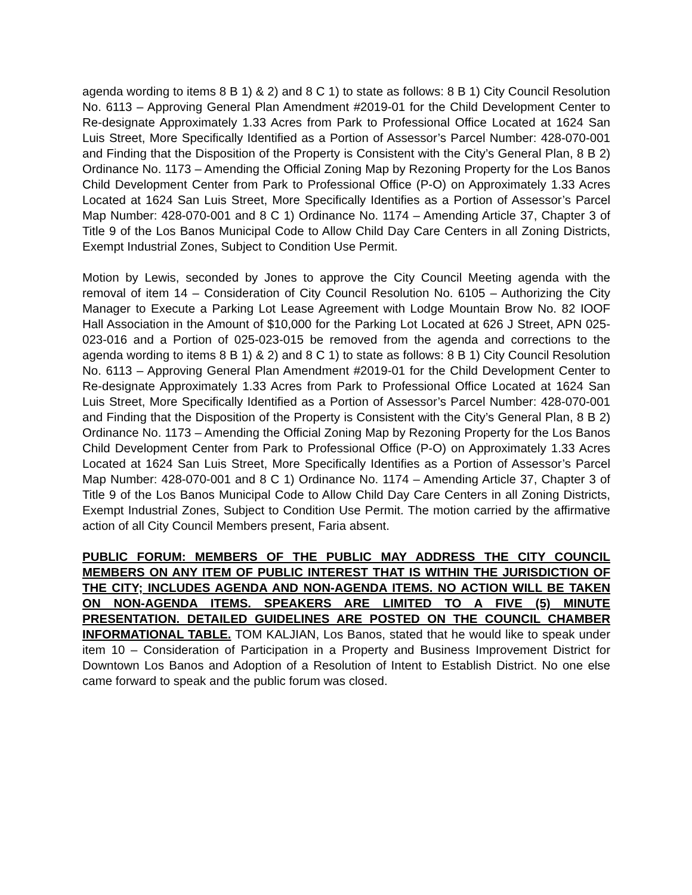agenda wording to items 8 B 1) & 2) and 8 C 1) to state as follows: 8 B 1) City Council Resolution No. 6113 – Approving General Plan Amendment #2019-01 for the Child Development Center to Re-designate Approximately 1.33 Acres from Park to Professional Office Located at 1624 San Luis Street, More Specifically Identified as a Portion of Assessor’s Parcel Number: 428-070-001 and Finding that the Disposition of the Property is Consistent with the City’s General Plan, 8 B 2) Ordinance No. 1173 – Amending the Official Zoning Map by Rezoning Property for the Los Banos Child Development Center from Park to Professional Office (P-O) on Approximately 1.33 Acres Located at 1624 San Luis Street, More Specifically Identifies as a Portion of Assessor’s Parcel Map Number: 428-070-001 and 8 C 1) Ordinance No. 1174 – Amending Article 37, Chapter 3 of Title 9 of the Los Banos Municipal Code to Allow Child Day Care Centers in all Zoning Districts, Exempt Industrial Zones, Subject to Condition Use Permit.
Motion by Lewis, seconded by Jones to approve the City Council Meeting agenda with the removal of item 14 – Consideration of City Council Resolution No. 6105 – Authorizing the City Manager to Execute a Parking Lot Lease Agreement with Lodge Mountain Brow No. 82 IOOF Hall Association in the Amount of $10,000 for the Parking Lot Located at 626 J Street, APN 025-023-016 and a Portion of 025-023-015 be removed from the agenda and corrections to the agenda wording to items 8 B 1) & 2) and 8 C 1) to state as follows: 8 B 1) City Council Resolution No. 6113 – Approving General Plan Amendment #2019-01 for the Child Development Center to Re-designate Approximately 1.33 Acres from Park to Professional Office Located at 1624 San Luis Street, More Specifically Identified as a Portion of Assessor’s Parcel Number: 428-070-001 and Finding that the Disposition of the Property is Consistent with the City’s General Plan, 8 B 2) Ordinance No. 1173 – Amending the Official Zoning Map by Rezoning Property for the Los Banos Child Development Center from Park to Professional Office (P-O) on Approximately 1.33 Acres Located at 1624 San Luis Street, More Specifically Identifies as a Portion of Assessor’s Parcel Map Number: 428-070-001 and 8 C 1) Ordinance No. 1174 – Amending Article 37, Chapter 3 of Title 9 of the Los Banos Municipal Code to Allow Child Day Care Centers in all Zoning Districts, Exempt Industrial Zones, Subject to Condition Use Permit. The motion carried by the affirmative action of all City Council Members present, Faria absent.
PUBLIC FORUM: MEMBERS OF THE PUBLIC MAY ADDRESS THE CITY COUNCIL MEMBERS ON ANY ITEM OF PUBLIC INTEREST THAT IS WITHIN THE JURISDICTION OF THE CITY; INCLUDES AGENDA AND NON-AGENDA ITEMS. NO ACTION WILL BE TAKEN ON NON-AGENDA ITEMS. SPEAKERS ARE LIMITED TO A FIVE (5) MINUTE PRESENTATION. DETAILED GUIDELINES ARE POSTED ON THE COUNCIL CHAMBER INFORMATIONAL TABLE. TOM KALJIAN, Los Banos, stated that he would like to speak under item 10 – Consideration of Participation in a Property and Business Improvement District for Downtown Los Banos and Adoption of a Resolution of Intent to Establish District. No one else came forward to speak and the public forum was closed.